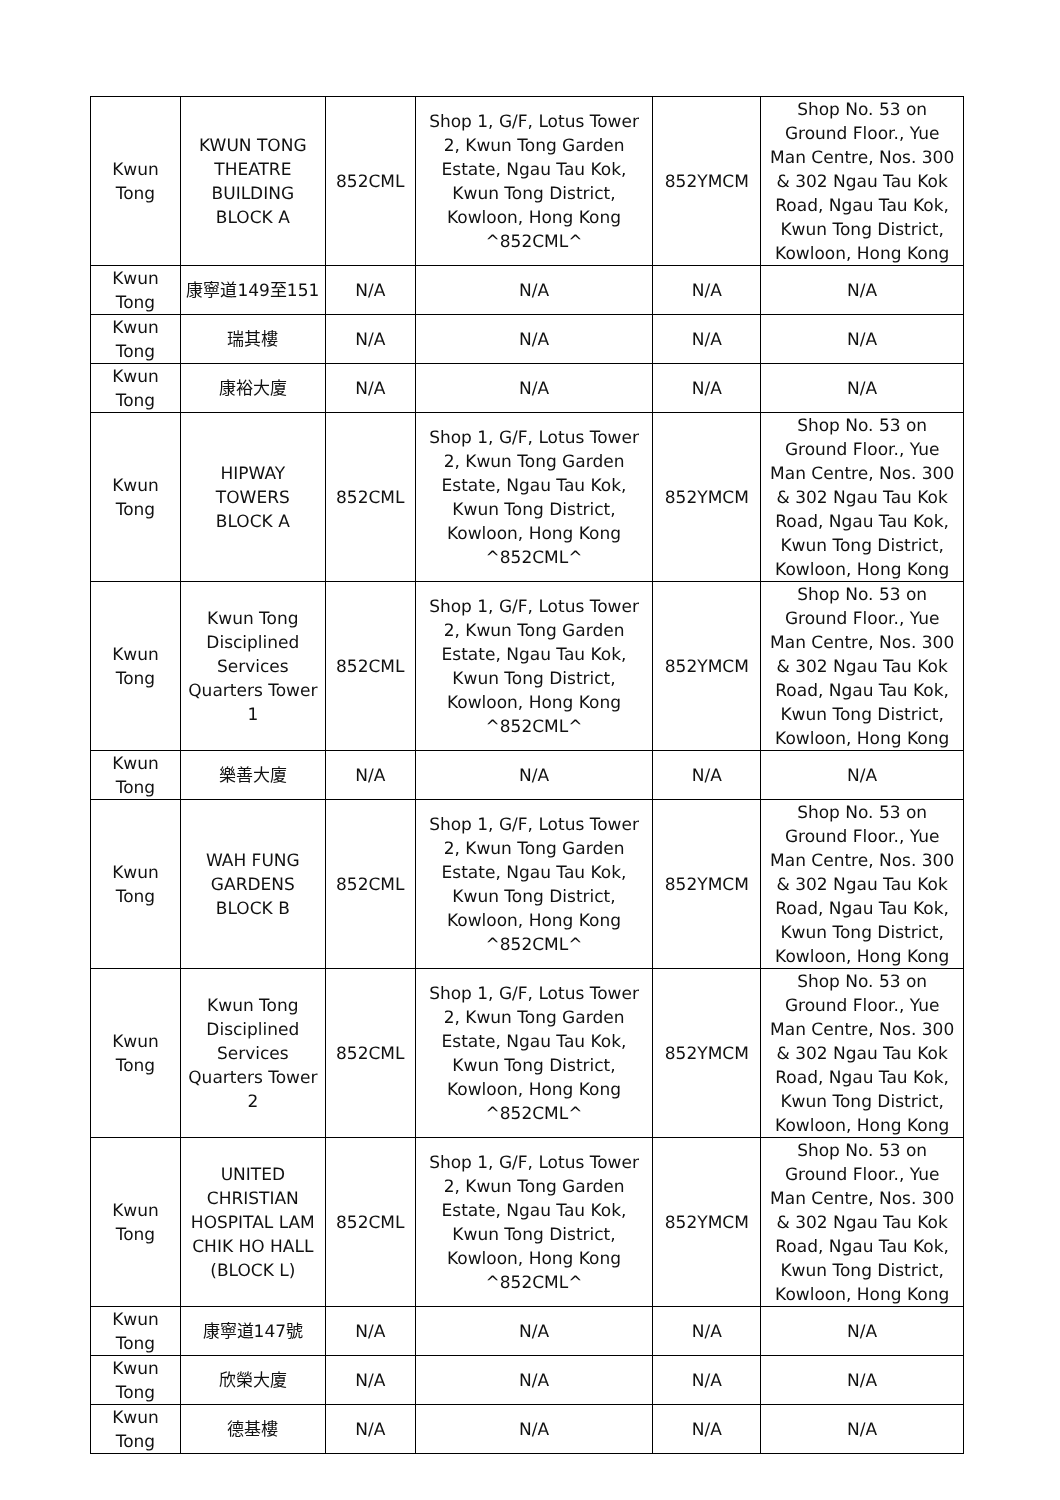| Kwun Tong | KWUN TONG THEATRE BUILDING BLOCK A | 852CML | Shop 1, G/F, Lotus Tower 2, Kwun Tong Garden Estate, Ngau Tau Kok, Kwun Tong District, Kowloon, Hong Kong ^852CML^ | 852YMCM | Shop No. 53 on Ground Floor., Yue Man Centre, Nos. 300 & 302 Ngau Tau Kok Road, Ngau Tau Kok, Kwun Tong District, Kowloon, Hong Kong |
| Kwun Tong | 康寧道149至151 | N/A | N/A | N/A | N/A |
| Kwun Tong | 瑞其樓 | N/A | N/A | N/A | N/A |
| Kwun Tong | 康裕大廈 | N/A | N/A | N/A | N/A |
| Kwun Tong | HIPWAY TOWERS BLOCK A | 852CML | Shop 1, G/F, Lotus Tower 2, Kwun Tong Garden Estate, Ngau Tau Kok, Kwun Tong District, Kowloon, Hong Kong ^852CML^ | 852YMCM | Shop No. 53 on Ground Floor., Yue Man Centre, Nos. 300 & 302 Ngau Tau Kok Road, Ngau Tau Kok, Kwun Tong District, Kowloon, Hong Kong |
| Kwun Tong | Kwun Tong Disciplined Services Quarters Tower 1 | 852CML | Shop 1, G/F, Lotus Tower 2, Kwun Tong Garden Estate, Ngau Tau Kok, Kwun Tong District, Kowloon, Hong Kong ^852CML^ | 852YMCM | Shop No. 53 on Ground Floor., Yue Man Centre, Nos. 300 & 302 Ngau Tau Kok Road, Ngau Tau Kok, Kwun Tong District, Kowloon, Hong Kong |
| Kwun Tong | 樂善大廈 | N/A | N/A | N/A | N/A |
| Kwun Tong | WAH FUNG GARDENS BLOCK B | 852CML | Shop 1, G/F, Lotus Tower 2, Kwun Tong Garden Estate, Ngau Tau Kok, Kwun Tong District, Kowloon, Hong Kong ^852CML^ | 852YMCM | Shop No. 53 on Ground Floor., Yue Man Centre, Nos. 300 & 302 Ngau Tau Kok Road, Ngau Tau Kok, Kwun Tong District, Kowloon, Hong Kong |
| Kwun Tong | Kwun Tong Disciplined Services Quarters Tower 2 | 852CML | Shop 1, G/F, Lotus Tower 2, Kwun Tong Garden Estate, Ngau Tau Kok, Kwun Tong District, Kowloon, Hong Kong ^852CML^ | 852YMCM | Shop No. 53 on Ground Floor., Yue Man Centre, Nos. 300 & 302 Ngau Tau Kok Road, Ngau Tau Kok, Kwun Tong District, Kowloon, Hong Kong |
| Kwun Tong | UNITED CHRISTIAN HOSPITAL LAM CHIK HO HALL (BLOCK L) | 852CML | Shop 1, G/F, Lotus Tower 2, Kwun Tong Garden Estate, Ngau Tau Kok, Kwun Tong District, Kowloon, Hong Kong ^852CML^ | 852YMCM | Shop No. 53 on Ground Floor., Yue Man Centre, Nos. 300 & 302 Ngau Tau Kok Road, Ngau Tau Kok, Kwun Tong District, Kowloon, Hong Kong |
| Kwun Tong | 康寧道147號 | N/A | N/A | N/A | N/A |
| Kwun Tong | 欣榮大廈 | N/A | N/A | N/A | N/A |
| Kwun Tong | 德基樓 | N/A | N/A | N/A | N/A |